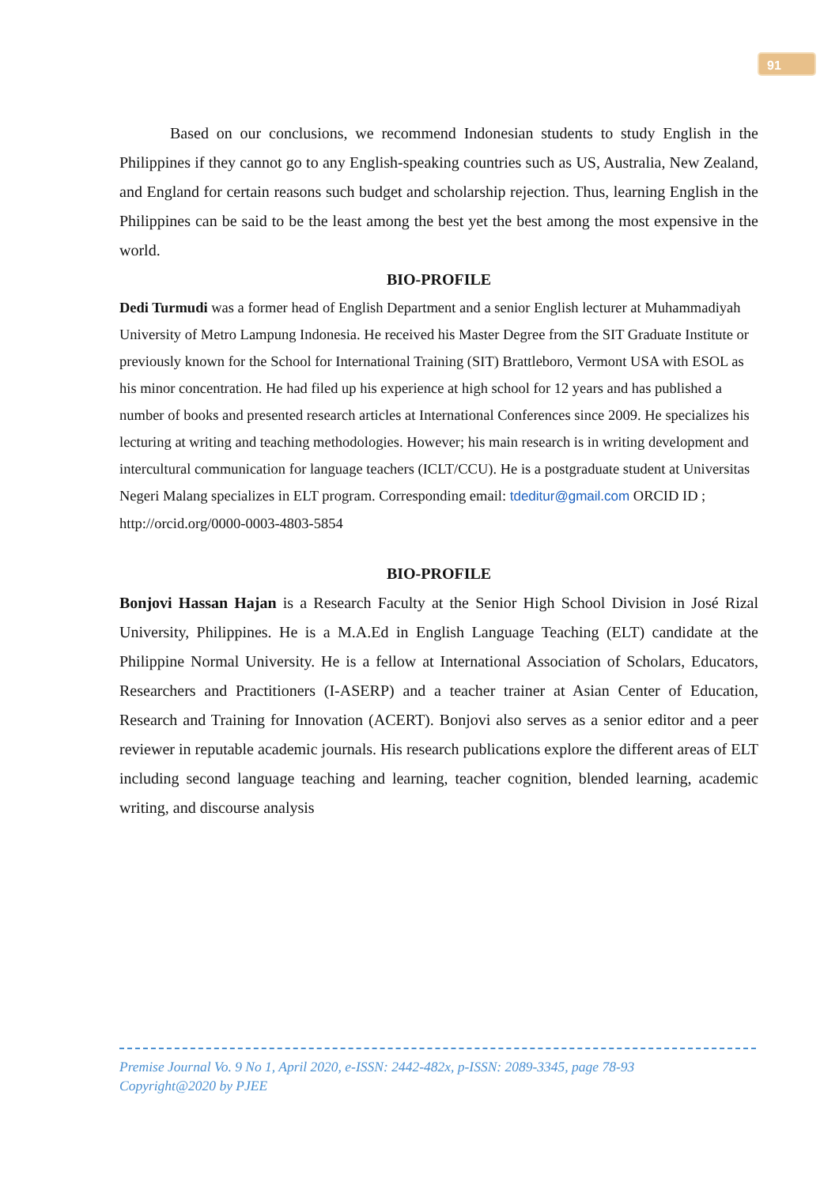91
Based on our conclusions, we recommend Indonesian students to study English in the Philippines if they cannot go to any English-speaking countries such as US, Australia, New Zealand, and England for certain reasons such budget and scholarship rejection. Thus, learning English in the Philippines can be said to be the least among the best yet the best among the most expensive in the world.
BIO-PROFILE
Dedi Turmudi was a former head of English Department and a senior English lecturer at Muhammadiyah University of Metro Lampung Indonesia. He received his Master Degree from the SIT Graduate Institute or previously known for the School for International Training (SIT) Brattleboro, Vermont USA with ESOL as his minor concentration. He had filed up his experience at high school for 12 years and has published a number of books and presented research articles at International Conferences since 2009. He specializes his lecturing at writing and teaching methodologies. However; his main research is in writing development and intercultural communication for language teachers (ICLT/CCU). He is a postgraduate student at Universitas Negeri Malang specializes in ELT program. Corresponding email: tdeditur@gmail.com ORCID ID ; http://orcid.org/0000-0003-4803-5854
BIO-PROFILE
Bonjovi Hassan Hajan is a Research Faculty at the Senior High School Division in José Rizal University, Philippines. He is a M.A.Ed in English Language Teaching (ELT) candidate at the Philippine Normal University. He is a fellow at International Association of Scholars, Educators, Researchers and Practitioners (I-ASERP) and a teacher trainer at Asian Center of Education, Research and Training for Innovation (ACERT). Bonjovi also serves as a senior editor and a peer reviewer in reputable academic journals. His research publications explore the different areas of ELT including second language teaching and learning, teacher cognition, blended learning, academic writing, and discourse analysis
Premise Journal Vo. 9 No 1, April 2020, e-ISSN: 2442-482x, p-ISSN: 2089-3345, page 78-93
Copyright@2020 by PJEE